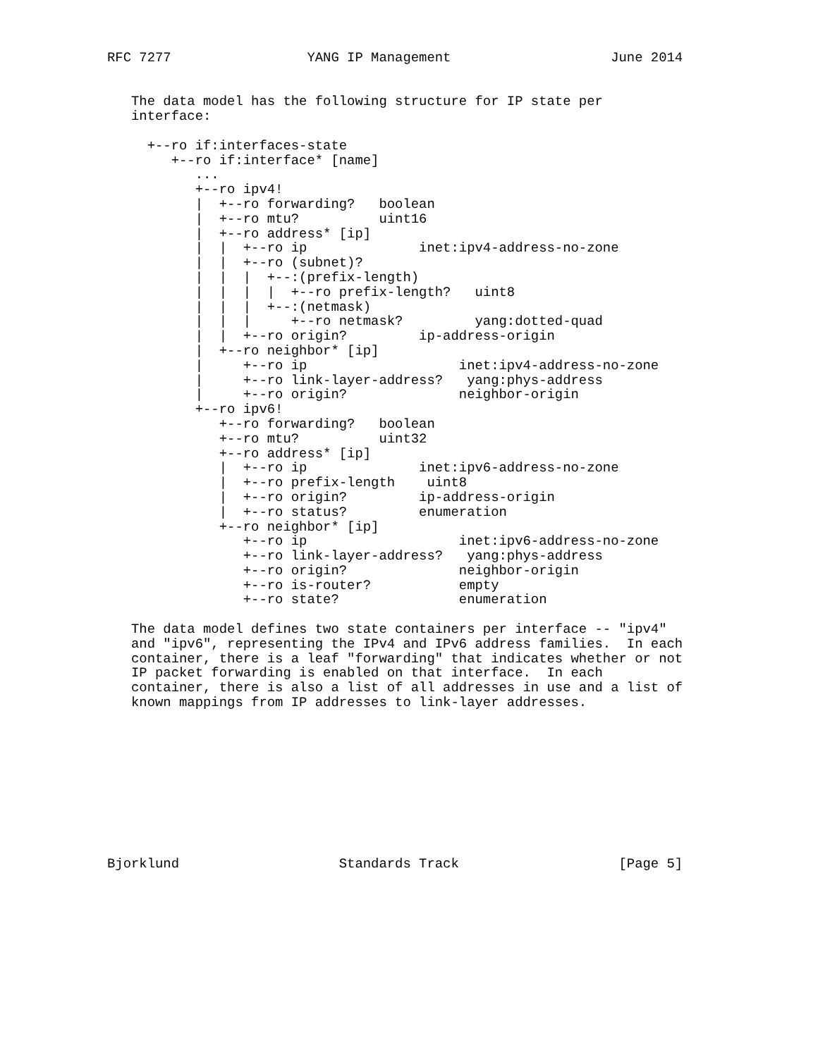RFC 7277                 YANG IP Management                    June 2014


   The data model has the following structure for IP state per
   interface:

     +--ro if:interfaces-state
        +--ro if:interface* [name]
           ...
           +--ro ipv4!
           |  +--ro forwarding?   boolean
           |  +--ro mtu?          uint16
           |  +--ro address* [ip]
           |  |  +--ro ip              inet:ipv4-address-no-zone
           |  |  +--ro (subnet)?
           |  |  |  +--:(prefix-length)
           |  |  |  |  +--ro prefix-length?   uint8
           |  |  |  +--:(netmask)
           |  |  |     +--ro netmask?         yang:dotted-quad
           |  |  +--ro origin?         ip-address-origin
           |  +--ro neighbor* [ip]
           |     +--ro ip                   inet:ipv4-address-no-zone
           |     +--ro link-layer-address?   yang:phys-address
           |     +--ro origin?              neighbor-origin
           +--ro ipv6!
              +--ro forwarding?   boolean
              +--ro mtu?          uint32
              +--ro address* [ip]
              |  +--ro ip              inet:ipv6-address-no-zone
              |  +--ro prefix-length    uint8
              |  +--ro origin?         ip-address-origin
              |  +--ro status?         enumeration
              +--ro neighbor* [ip]
                 +--ro ip                   inet:ipv6-address-no-zone
                 +--ro link-layer-address?   yang:phys-address
                 +--ro origin?              neighbor-origin
                 +--ro is-router?           empty
                 +--ro state?               enumeration

   The data model defines two state containers per interface -- "ipv4"
   and "ipv6", representing the IPv4 and IPv6 address families.  In each
   container, there is a leaf "forwarding" that indicates whether or not
   IP packet forwarding is enabled on that interface.  In each
   container, there is also a list of all addresses in use and a list of
   known mappings from IP addresses to link-layer addresses.










Bjorklund                    Standards Track                    [Page 5]